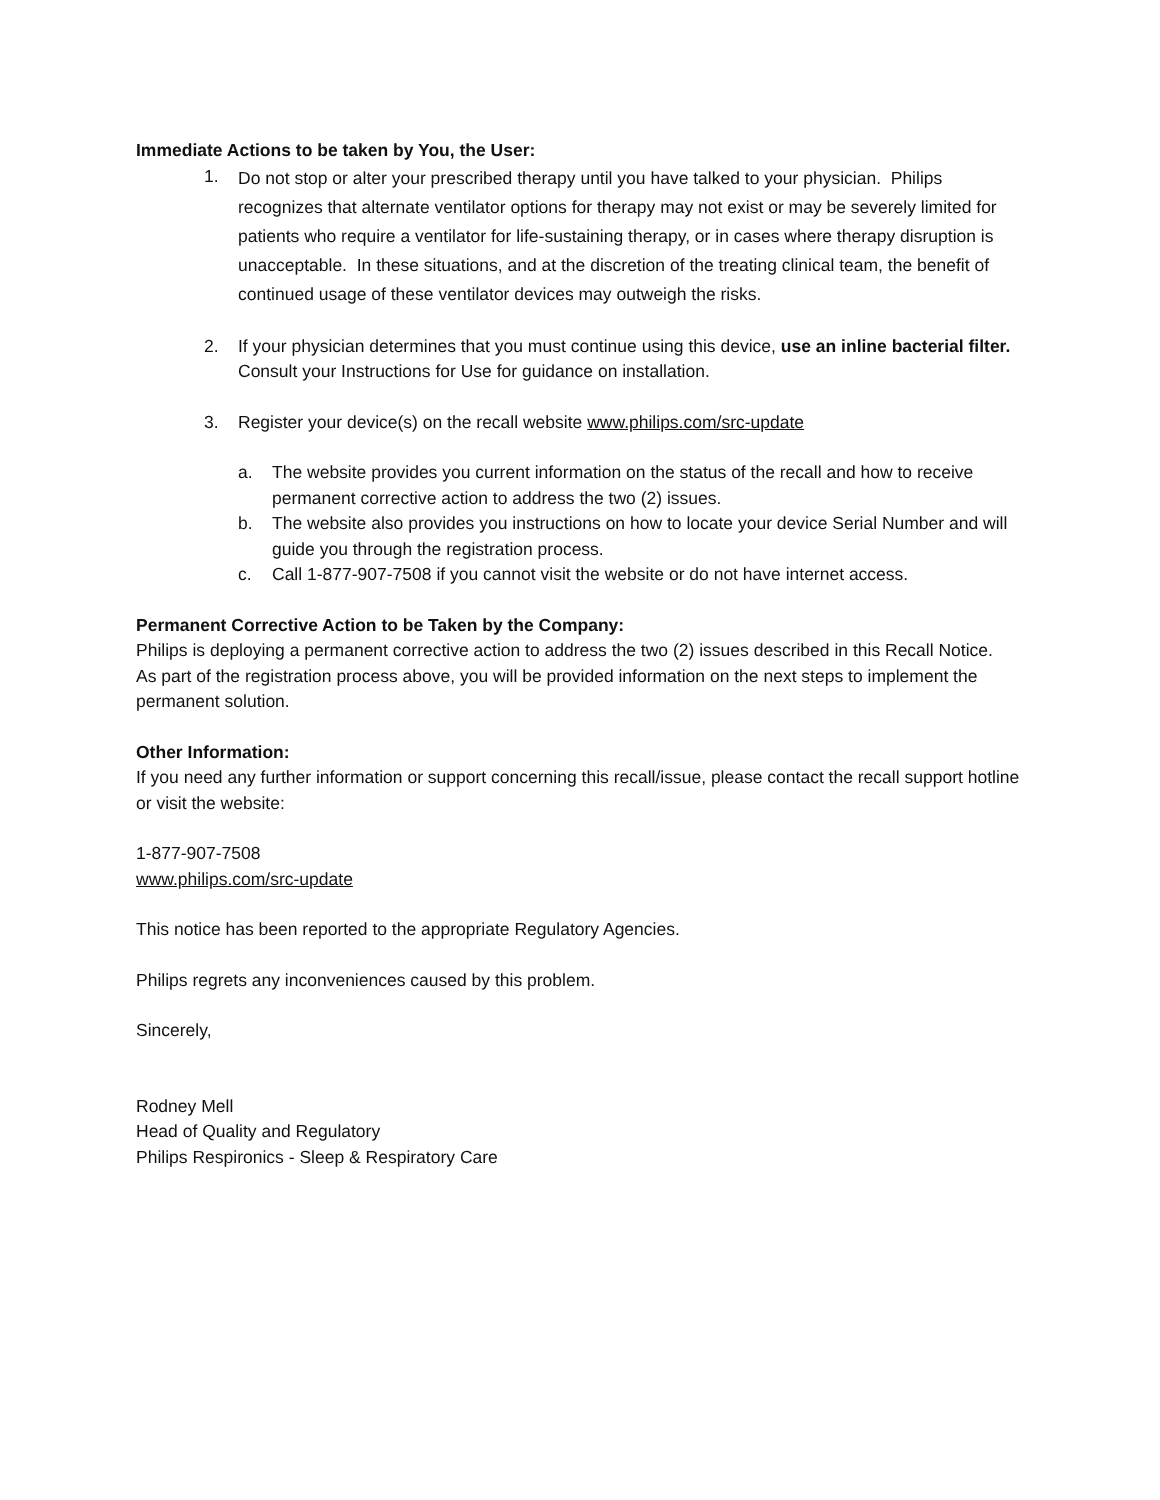Immediate Actions to be taken by You, the User:
1.
Do not stop or alter your prescribed therapy until you have talked to your physician. Philips recognizes that alternate ventilator options for therapy may not exist or may be severely limited for patients who require a ventilator for life-sustaining therapy, or in cases where therapy disruption is unacceptable. In these situations, and at the discretion of the treating clinical team, the benefit of continued usage of these ventilator devices may outweigh the risks.
2. If your physician determines that you must continue using this device, use an inline bacterial filter. Consult your Instructions for Use for guidance on installation.
3. Register your device(s) on the recall website www.philips.com/src-update
a. The website provides you current information on the status of the recall and how to receive permanent corrective action to address the two (2) issues.
b. The website also provides you instructions on how to locate your device Serial Number and will guide you through the registration process.
c. Call 1-877-907-7508 if you cannot visit the website or do not have internet access.
Permanent Corrective Action to be Taken by the Company:
Philips is deploying a permanent corrective action to address the two (2) issues described in this Recall Notice. As part of the registration process above, you will be provided information on the next steps to implement the permanent solution.
Other Information:
If you need any further information or support concerning this recall/issue, please contact the recall support hotline or visit the website:
1-877-907-7508
www.philips.com/src-update
This notice has been reported to the appropriate Regulatory Agencies.
Philips regrets any inconveniences caused by this problem.
Sincerely,
Rodney Mell
Head of Quality and Regulatory
Philips Respironics - Sleep & Respiratory Care